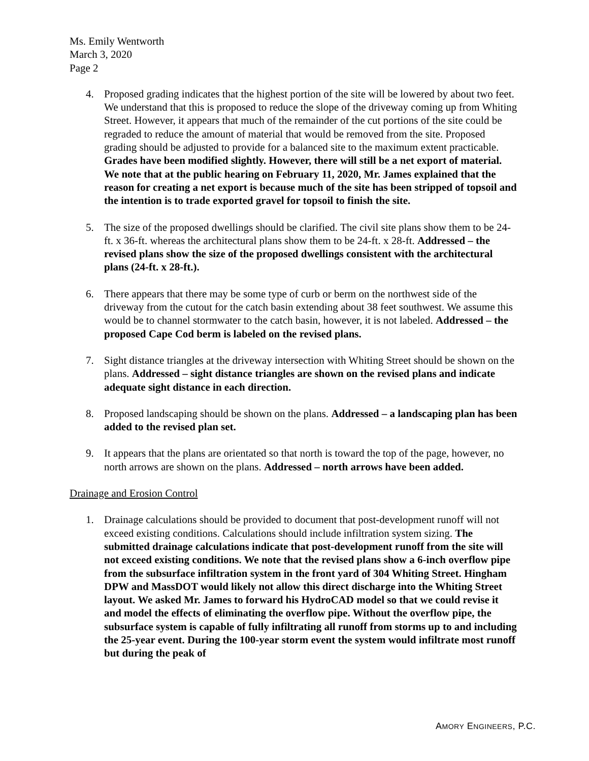Ms. Emily Wentworth
March 3, 2020
Page 2
4. Proposed grading indicates that the highest portion of the site will be lowered by about two feet. We understand that this is proposed to reduce the slope of the driveway coming up from Whiting Street. However, it appears that much of the remainder of the cut portions of the site could be regraded to reduce the amount of material that would be removed from the site. Proposed grading should be adjusted to provide for a balanced site to the maximum extent practicable. Grades have been modified slightly. However, there will still be a net export of material. We note that at the public hearing on February 11, 2020, Mr. James explained that the reason for creating a net export is because much of the site has been stripped of topsoil and the intention is to trade exported gravel for topsoil to finish the site.
5. The size of the proposed dwellings should be clarified. The civil site plans show them to be 24-ft. x 36-ft. whereas the architectural plans show them to be 24-ft. x 28-ft. Addressed – the revised plans show the size of the proposed dwellings consistent with the architectural plans (24-ft. x 28-ft.).
6. There appears that there may be some type of curb or berm on the northwest side of the driveway from the cutout for the catch basin extending about 38 feet southwest. We assume this would be to channel stormwater to the catch basin, however, it is not labeled. Addressed – the proposed Cape Cod berm is labeled on the revised plans.
7. Sight distance triangles at the driveway intersection with Whiting Street should be shown on the plans. Addressed – sight distance triangles are shown on the revised plans and indicate adequate sight distance in each direction.
8. Proposed landscaping should be shown on the plans. Addressed – a landscaping plan has been added to the revised plan set.
9. It appears that the plans are orientated so that north is toward the top of the page, however, no north arrows are shown on the plans. Addressed – north arrows have been added.
Drainage and Erosion Control
1. Drainage calculations should be provided to document that post-development runoff will not exceed existing conditions. Calculations should include infiltration system sizing. The submitted drainage calculations indicate that post-development runoff from the site will not exceed existing conditions. We note that the revised plans show a 6-inch overflow pipe from the subsurface infiltration system in the front yard of 304 Whiting Street. Hingham DPW and MassDOT would likely not allow this direct discharge into the Whiting Street layout. We asked Mr. James to forward his HydroCAD model so that we could revise it and model the effects of eliminating the overflow pipe. Without the overflow pipe, the subsurface system is capable of fully infiltrating all runoff from storms up to and including the 25-year event. During the 100-year storm event the system would infiltrate most runoff but during the peak of
AMORY ENGINEERS, P.C.